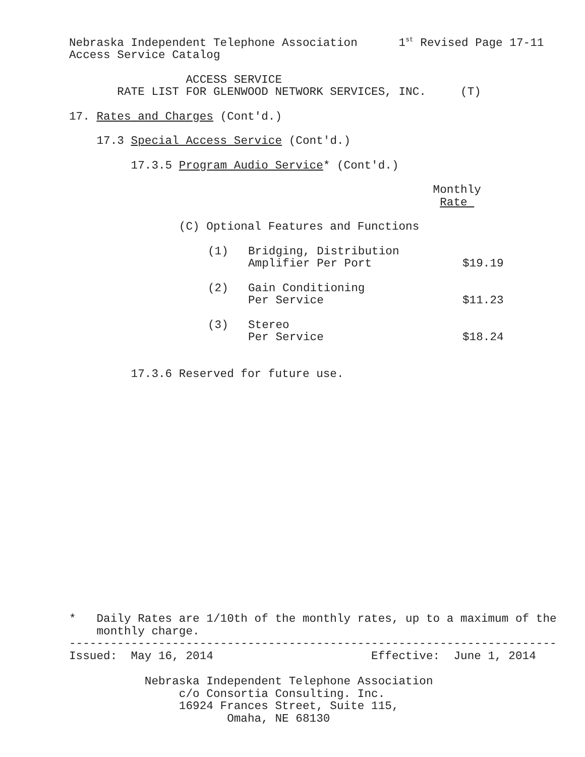Nebraska Independent Telephone Association 1<sup>st</sup> Revised Page 17-11
Access Service Catalog
ACCESS SERVICE
RATE LIST FOR GLENWOOD NETWORK SERVICES, INC. (T)
17. Rates and Charges (Cont'd.)
17.3 Special Access Service (Cont'd.)
17.3.5 Program Audio Service* (Cont'd.)
Monthly
Rate
(C) Optional Features and Functions
| (1) | Bridging, Distribution | |
| | Amplifier Per Port | $19.19 |
| (2) | Gain Conditioning | |
| | Per Service | $11.23 |
| (3) | Stereo | |
| | Per Service | $18.24 |
17.3.6 Reserved for future use.
* Daily Rates are 1/10th of the monthly rates, up to a maximum of the
monthly charge.
-----------------------------------------------------------------------
Issued: May 16, 2014 Effective: June 1, 2014
Nebraska Independent Telephone Association
c/o Consortia Consulting. Inc.
16924 Frances Street, Suite 115,
Omaha, NE 68130